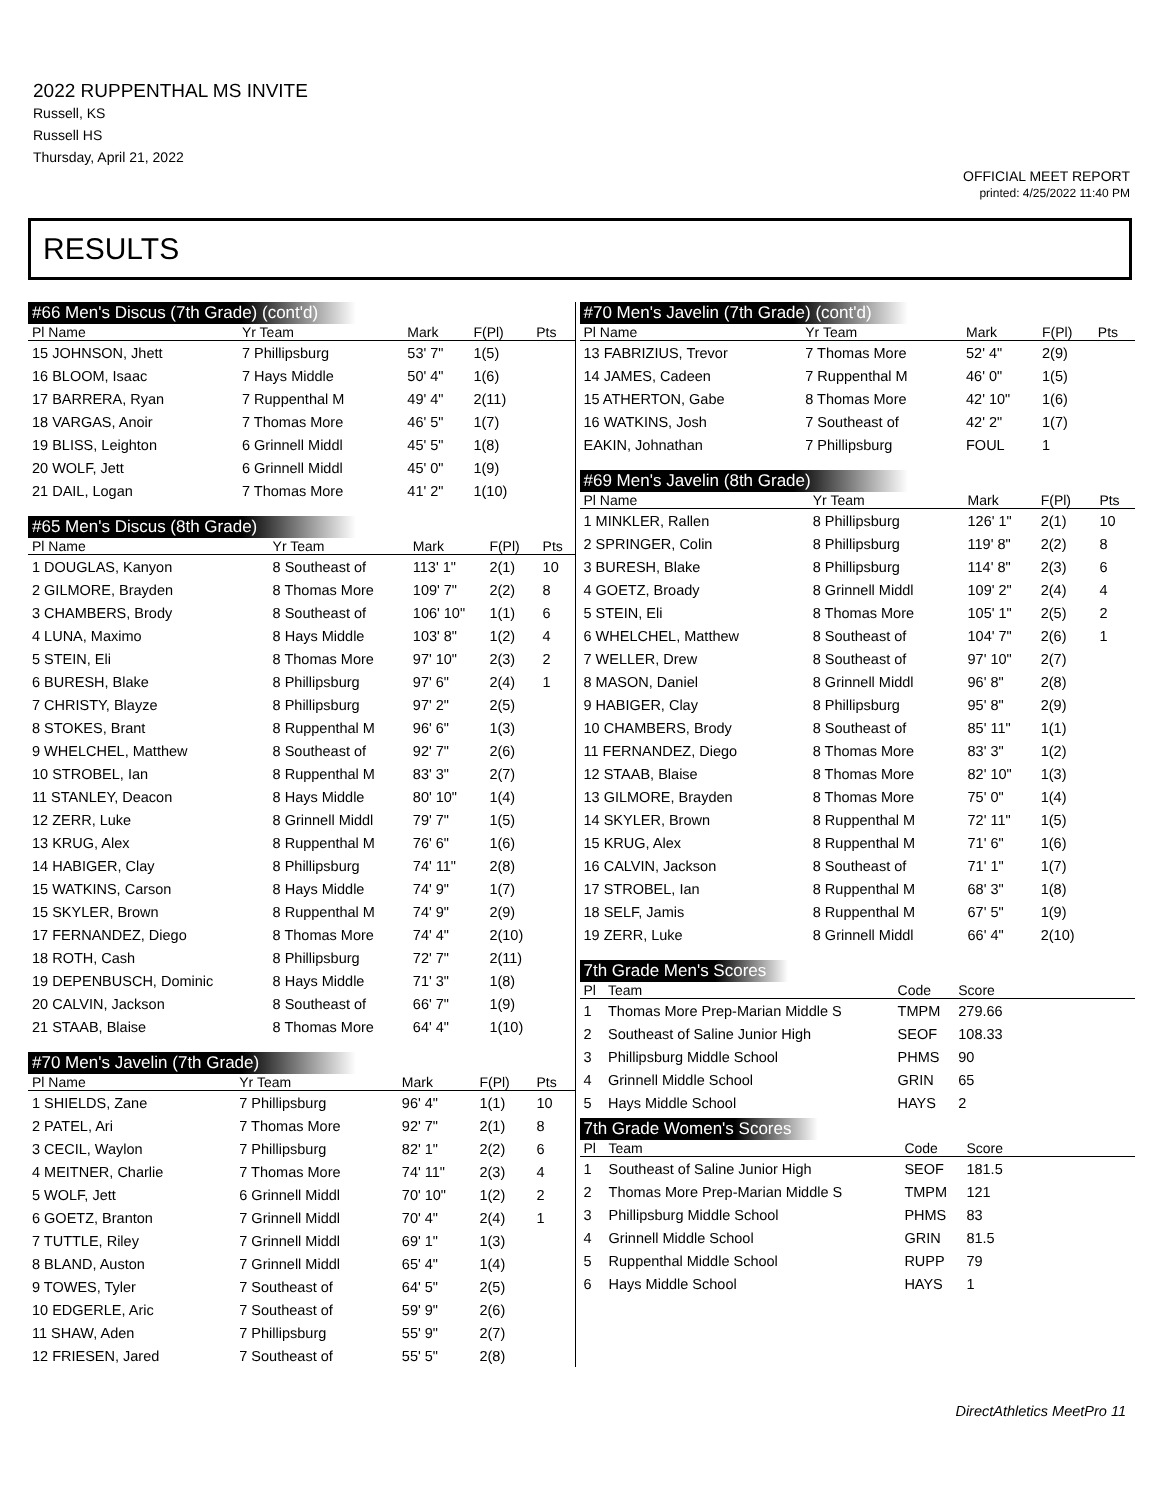2022 RUPPENTHAL MS INVITE
Russell, KS
Russell HS
Thursday, April 21, 2022
OFFICIAL MEET REPORT
printed: 4/25/2022 11:40 PM
RESULTS
#66 Men's Discus (7th Grade) (cont'd)
| Pl Name | Yr Team | Mark | F(Pl) | Pts |
| --- | --- | --- | --- | --- |
| 15 JOHNSON, Jhett | 7 Phillipsburg | 53' 7" | 1(5) | |
| 16 BLOOM, Isaac | 7 Hays Middle | 50' 4" | 1(6) | |
| 17 BARRERA, Ryan | 7 Ruppenthal M | 49' 4" | 2(11) | |
| 18 VARGAS, Anoir | 7 Thomas More | 46' 5" | 1(7) | |
| 19 BLISS, Leighton | 6 Grinnell Middl | 45' 5" | 1(8) | |
| 20 WOLF, Jett | 6 Grinnell Middl | 45' 0" | 1(9) | |
| 21 DAIL, Logan | 7 Thomas More | 41' 2" | 1(10) | |
#65 Men's Discus (8th Grade)
| Pl Name | Yr Team | Mark | F(Pl) | Pts |
| --- | --- | --- | --- | --- |
| 1 DOUGLAS, Kanyon | 8 Southeast of | 113' 1" | 2(1) | 10 |
| 2 GILMORE, Brayden | 8 Thomas More | 109' 7" | 2(2) | 8 |
| 3 CHAMBERS, Brody | 8 Southeast of | 106' 10" | 1(1) | 6 |
| 4 LUNA, Maximo | 8 Hays Middle | 103' 8" | 1(2) | 4 |
| 5 STEIN, Eli | 8 Thomas More | 97' 10" | 2(3) | 2 |
| 6 BURESH, Blake | 8 Phillipsburg | 97' 6" | 2(4) | 1 |
| 7 CHRISTY, Blayze | 8 Phillipsburg | 97' 2" | 2(5) | |
| 8 STOKES, Brant | 8 Ruppenthal M | 96' 6" | 1(3) | |
| 9 WHELCHEL, Matthew | 8 Southeast of | 92' 7" | 2(6) | |
| 10 STROBEL, Ian | 8 Ruppenthal M | 83' 3" | 2(7) | |
| 11 STANLEY, Deacon | 8 Hays Middle | 80' 10" | 1(4) | |
| 12 ZERR, Luke | 8 Grinnell Middl | 79' 7" | 1(5) | |
| 13 KRUG, Alex | 8 Ruppenthal M | 76' 6" | 1(6) | |
| 14 HABIGER, Clay | 8 Phillipsburg | 74' 11" | 2(8) | |
| 15 WATKINS, Carson | 8 Hays Middle | 74' 9" | 1(7) | |
| 15 SKYLER, Brown | 8 Ruppenthal M | 74' 9" | 2(9) | |
| 17 FERNANDEZ, Diego | 8 Thomas More | 74' 4" | 2(10) | |
| 18 ROTH, Cash | 8 Phillipsburg | 72' 7" | 2(11) | |
| 19 DEPENBUSCH, Dominic | 8 Hays Middle | 71' 3" | 1(8) | |
| 20 CALVIN, Jackson | 8 Southeast of | 66' 7" | 1(9) | |
| 21 STAAB, Blaise | 8 Thomas More | 64' 4" | 1(10) | |
#70 Men's Javelin (7th Grade)
| Pl Name | Yr Team | Mark | F(Pl) | Pts |
| --- | --- | --- | --- | --- |
| 1 SHIELDS, Zane | 7 Phillipsburg | 96' 4" | 1(1) | 10 |
| 2 PATEL, Ari | 7 Thomas More | 92' 7" | 2(1) | 8 |
| 3 CECIL, Waylon | 7 Phillipsburg | 82' 1" | 2(2) | 6 |
| 4 MEITNER, Charlie | 7 Thomas More | 74' 11" | 2(3) | 4 |
| 5 WOLF, Jett | 6 Grinnell Middl | 70' 10" | 1(2) | 2 |
| 6 GOETZ, Branton | 7 Grinnell Middl | 70' 4" | 2(4) | 1 |
| 7 TUTTLE, Riley | 7 Grinnell Middl | 69' 1" | 1(3) | |
| 8 BLAND, Auston | 7 Grinnell Middl | 65' 4" | 1(4) | |
| 9 TOWES, Tyler | 7 Southeast of | 64' 5" | 2(5) | |
| 10 EDGERLE, Aric | 7 Southeast of | 59' 9" | 2(6) | |
| 11 SHAW, Aden | 7 Phillipsburg | 55' 9" | 2(7) | |
| 12 FRIESEN, Jared | 7 Southeast of | 55' 5" | 2(8) | |
#70 Men's Javelin (7th Grade) (cont'd)
| Pl Name | Yr Team | Mark | F(Pl) | Pts |
| --- | --- | --- | --- | --- |
| 13 FABRIZIUS, Trevor | 7 Thomas More | 52' 4" | 2(9) | |
| 14 JAMES, Cadeen | 7 Ruppenthal M | 46' 0" | 1(5) | |
| 15 ATHERTON, Gabe | 8 Thomas More | 42' 10" | 1(6) | |
| 16 WATKINS, Josh | 7 Southeast of | 42' 2" | 1(7) | |
| EAKIN, Johnathan | 7 Phillipsburg | FOUL | 1 | |
#69 Men's Javelin (8th Grade)
| Pl Name | Yr Team | Mark | F(Pl) | Pts |
| --- | --- | --- | --- | --- |
| 1 MINKLER, Rallen | 8 Phillipsburg | 126' 1" | 2(1) | 10 |
| 2 SPRINGER, Colin | 8 Phillipsburg | 119' 8" | 2(2) | 8 |
| 3 BURESH, Blake | 8 Phillipsburg | 114' 8" | 2(3) | 6 |
| 4 GOETZ, Broady | 8 Grinnell Middl | 109' 2" | 2(4) | 4 |
| 5 STEIN, Eli | 8 Thomas More | 105' 1" | 2(5) | 2 |
| 6 WHELCHEL, Matthew | 8 Southeast of | 104' 7" | 2(6) | 1 |
| 7 WELLER, Drew | 8 Southeast of | 97' 10" | 2(7) | |
| 8 MASON, Daniel | 8 Grinnell Middl | 96' 8" | 2(8) | |
| 9 HABIGER, Clay | 8 Phillipsburg | 95' 8" | 2(9) | |
| 10 CHAMBERS, Brody | 8 Southeast of | 85' 11" | 1(1) | |
| 11 FERNANDEZ, Diego | 8 Thomas More | 83' 3" | 1(2) | |
| 12 STAAB, Blaise | 8 Thomas More | 82' 10" | 1(3) | |
| 13 GILMORE, Brayden | 8 Thomas More | 75' 0" | 1(4) | |
| 14 SKYLER, Brown | 8 Ruppenthal M | 72' 11" | 1(5) | |
| 15 KRUG, Alex | 8 Ruppenthal M | 71' 6" | 1(6) | |
| 16 CALVIN, Jackson | 8 Southeast of | 71' 1" | 1(7) | |
| 17 STROBEL, Ian | 8 Ruppenthal M | 68' 3" | 1(8) | |
| 18 SELF, Jamis | 8 Ruppenthal M | 67' 5" | 1(9) | |
| 19 ZERR, Luke | 8 Grinnell Middl | 66' 4" | 2(10) | |
7th Grade Men's Scores
| Pl | Team | Code | Score | |
| --- | --- | --- | --- | --- |
| 1 | Thomas More Prep-Marian Middle S | TMPM | 279.66 | |
| 2 | Southeast of Saline Junior High | SEOF | 108.33 | |
| 3 | Phillipsburg Middle School | PHMS | 90 | |
| 4 | Grinnell Middle School | GRIN | 65 | |
| 5 | Hays Middle School | HAYS | 2 | |
7th Grade Women's Scores
| Pl | Team | Code | Score | |
| --- | --- | --- | --- | --- |
| 1 | Southeast of Saline Junior High | SEOF | 181.5 | |
| 2 | Thomas More Prep-Marian Middle S | TMPM | 121 | |
| 3 | Phillipsburg Middle School | PHMS | 83 | |
| 4 | Grinnell Middle School | GRIN | 81.5 | |
| 5 | Ruppenthal Middle School | RUPP | 79 | |
| 6 | Hays Middle School | HAYS | 1 | |
DirectAthletics MeetPro 11